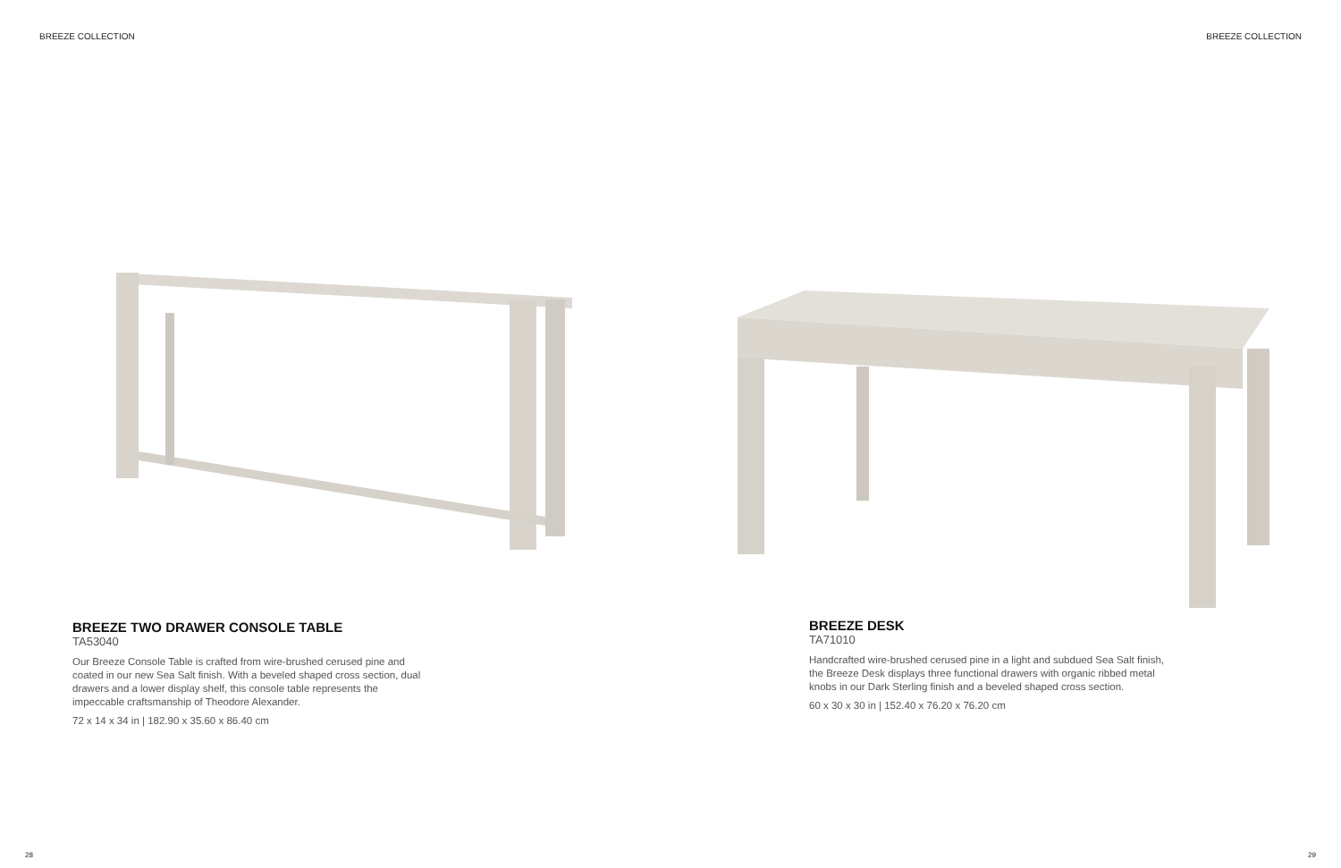BREEZE COLLECTION
BREEZE TWO DRAWER CONSOLE TABLE
TA53040
Our Breeze Console Table is crafted from wire-brushed cerused pine and coated in our new Sea Salt finish. With a beveled shaped cross section, dual drawers and a lower display shelf, this console table represents the impeccable craftsmanship of Theodore Alexander.
72 x 14 x 34 in | 182.90 x 35.60 x 86.40 cm
28
BREEZE COLLECTION
BREEZE DESK
TA71010
Handcrafted wire-brushed cerused pine in a light and subdued Sea Salt finish, the Breeze Desk displays three functional drawers with organic ribbed metal knobs in our Dark Sterling finish and a beveled shaped cross section.
60 x 30 x 30 in | 152.40 x 76.20 x 76.20 cm
29